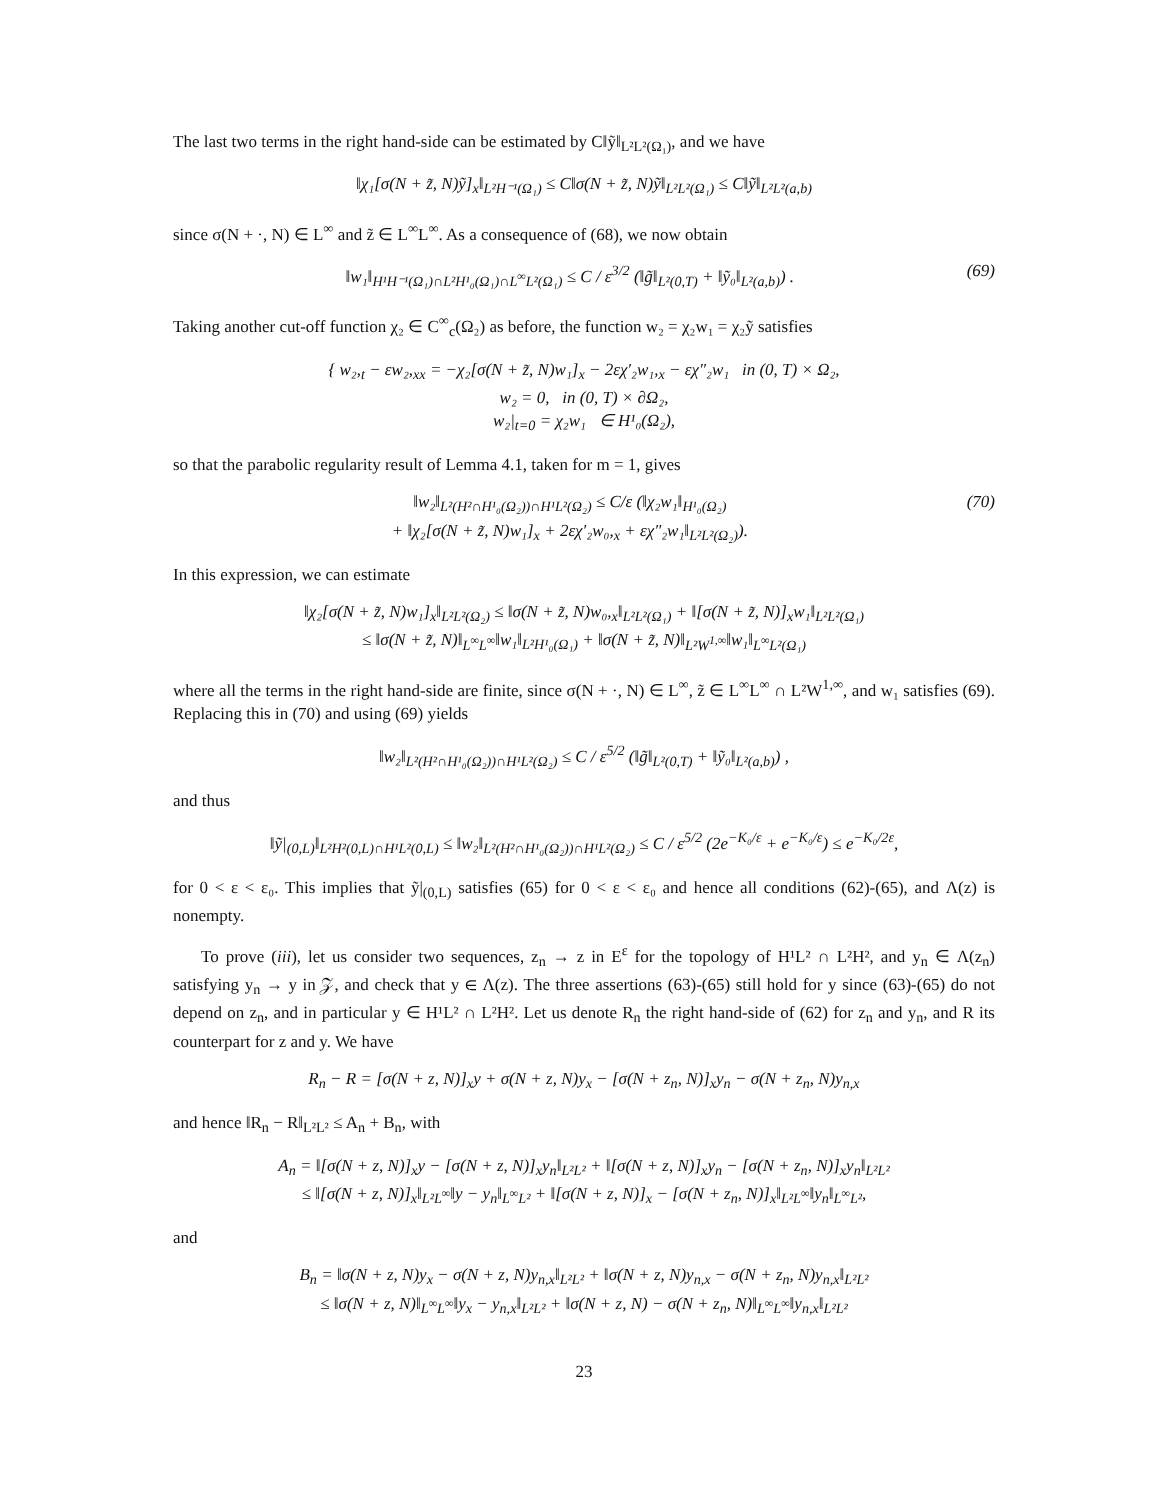The last two terms in the right hand-side can be estimated by C‖ỹ‖<sub>L²L²(Ω₁)</sub>, and we have
‖χ₁[σ(N + z̃, N)ỹ]<sub>x</sub>‖<sub>L²H⁻¹(Ω₁)</sub> ≤ C‖σ(N + z̃, N)ỹ‖<sub>L²L²(Ω₁)</sub> ≤ C‖ỹ‖<sub>L²L²(a,b)</sub>
since σ(N + ·, N) ∈ L<sup>∞</sup> and z̃ ∈ L<sup>∞</sup>L<sup>∞</sup>. As a consequence of (68), we now obtain
‖w₁‖<sub>H¹H⁻¹(Ω₁)∩L²H¹₀(Ω₁)∩L<sup>∞</sup>L²(Ω₁)</sub> ≤ C / ε<sup>3/2</sup> (‖g̃‖<sub>L²(0,T)</sub> + ‖ỹ₀‖<sub>L²(a,b)</sub>) . (69)
Taking another cut-off function χ₂ ∈ C<sup>∞</sup><sub>c</sub>(Ω₂) as before, the function w₂ = χ₂w₁ = χ₂ỹ satisfies
{ w₂,<sub>t</sub> − εw₂,<sub>xx</sub> = −χ₂[σ(N + z̃, N)w₁]<sub>x</sub> − 2εχ′₂w₁,<sub>x</sub> − εχ″₂w₁ in (0, T) × Ω₂,
w₂ = 0, in (0, T) × ∂Ω₂,
w₂|<sub>t=0</sub> = χ₂w₁ ∈ H¹₀(Ω₂),
so that the parabolic regularity result of Lemma 4.1, taken for m = 1, gives
‖w₂‖<sub>L²(H²∩H¹₀(Ω₂))∩H¹L²(Ω₂)</sub> ≤ C/ε (‖χ₂w₁‖<sub>H¹₀(Ω₂)</sub>
+ ‖χ₂[σ(N + z̃, N)w₁]<sub>x</sub> + 2εχ′₂w₀,<sub>x</sub> + εχ″₂w₁‖<sub>L²L²(Ω₂)</sub>). (70)
In this expression, we can estimate
‖χ₂[σ(N + z̃, N)w₁]<sub>x</sub>‖<sub>L²L²(Ω₂)</sub> ≤ ‖σ(N + z̃, N)w₀,<sub>x</sub>‖<sub>L²L²(Ω₁)</sub> + ‖[σ(N + z̃, N)]<sub>x</sub>w₁‖<sub>L²L²(Ω₁)</sub>
≤ ‖σ(N + z̃, N)‖<sub>L<sup>∞</sup>L<sup>∞</sup></sub>‖w₁‖<sub>L²H¹₀(Ω₁)</sub> + ‖σ(N + z̃, N)‖<sub>L²W<sup>1,∞</sup></sub>‖w₁‖<sub>L<sup>∞</sup>L²(Ω₁)</sub>
where all the terms in the right hand-side are finite, since σ(N + ·, N) ∈ L<sup>∞</sup>, z̃ ∈ L<sup>∞</sup>L<sup>∞</sup> ∩ L²W<sup>1,∞</sup>, and w₁ satisfies (69). Replacing this in (70) and using (69) yields
‖w₂‖<sub>L²(H²∩H¹₀(Ω₂))∩H¹L²(Ω₂)</sub> ≤ C / ε<sup>5/2</sup> (‖g̃‖<sub>L²(0,T)</sub> + ‖ỹ₀‖<sub>L²(a,b)</sub>) ,
and thus
‖ỹ|<sub>(0,L)</sub>‖<sub>L²H²(0,L)∩H¹L²(0,L)</sub> ≤ ‖w₂‖<sub>L²(H²∩H¹₀(Ω₂))∩H¹L²(Ω₂)</sub> ≤ C / ε<sup>5/2</sup> (2e<sup>−K₀/ε</sup> + e<sup>−K₀/ε</sup>) ≤ e<sup>−K₀/2ε</sup>,
for 0 < ε < ε₀. This implies that ỹ|<sub>(0,L)</sub> satisfies (65) for 0 < ε < ε₀ and hence all conditions (62)-(65), and Λ(z) is nonempty.
To prove (iii), let us consider two sequences, z<sub>n</sub> → z in E<sup>ε</sup> for the topology of H¹L² ∩ L²H², and y<sub>n</sub> ∈ Λ(z<sub>n</sub>) satisfying y<sub>n</sub> → y in 𝒵, and check that y ∈ Λ(z). The three assertions (63)-(65) still hold for y since (63)-(65) do not depend on z<sub>n</sub>, and in particular y ∈ H¹L² ∩ L²H². Let us denote R<sub>n</sub> the right hand-side of (62) for z<sub>n</sub> and y<sub>n</sub>, and R its counterpart for z and y. We have
R<sub>n</sub> − R = [σ(N + z, N)]<sub>x</sub>y + σ(N + z, N)y<sub>x</sub> − [σ(N + z<sub>n</sub>, N)]<sub>x</sub>y<sub>n</sub> − σ(N + z<sub>n</sub>, N)y<sub>n,x</sub>
and hence ‖R<sub>n</sub> − R‖<sub>L²L²</sub> ≤ A<sub>n</sub> + B<sub>n</sub>, with
A<sub>n</sub> = ‖[σ(N + z, N)]<sub>x</sub>y − [σ(N + z, N)]<sub>x</sub>y<sub>n</sub>‖<sub>L²L²</sub> + ‖[σ(N + z, N)]<sub>x</sub>y<sub>n</sub> − [σ(N + z<sub>n</sub>, N)]<sub>x</sub>y<sub>n</sub>‖<sub>L²L²</sub>
≤ ‖[σ(N + z, N)]<sub>x</sub>‖<sub>L²L<sup>∞</sup></sub>‖y − y<sub>n</sub>‖<sub>L<sup>∞</sup>L²</sub> + ‖[σ(N + z, N)]<sub>x</sub> − [σ(N + z<sub>n</sub>, N)]<sub>x</sub>‖<sub>L²L<sup>∞</sup></sub>‖y<sub>n</sub>‖<sub>L<sup>∞</sup>L²</sub>,
and
B<sub>n</sub> = ‖σ(N + z, N)y<sub>x</sub> − σ(N + z, N)y<sub>n,x</sub>‖<sub>L²L²</sub> + ‖σ(N + z, N)y<sub>n,x</sub> − σ(N + z<sub>n</sub>, N)y<sub>n,x</sub>‖<sub>L²L²</sub>
≤ ‖σ(N + z, N)‖<sub>L<sup>∞</sup>L<sup>∞</sup></sub>‖y<sub>x</sub> − y<sub>n,x</sub>‖<sub>L²L²</sub> + ‖σ(N + z, N) − σ(N + z<sub>n</sub>, N)‖<sub>L<sup>∞</sup>L<sup>∞</sup></sub>‖y<sub>n,x</sub>‖<sub>L²L²</sub>
23